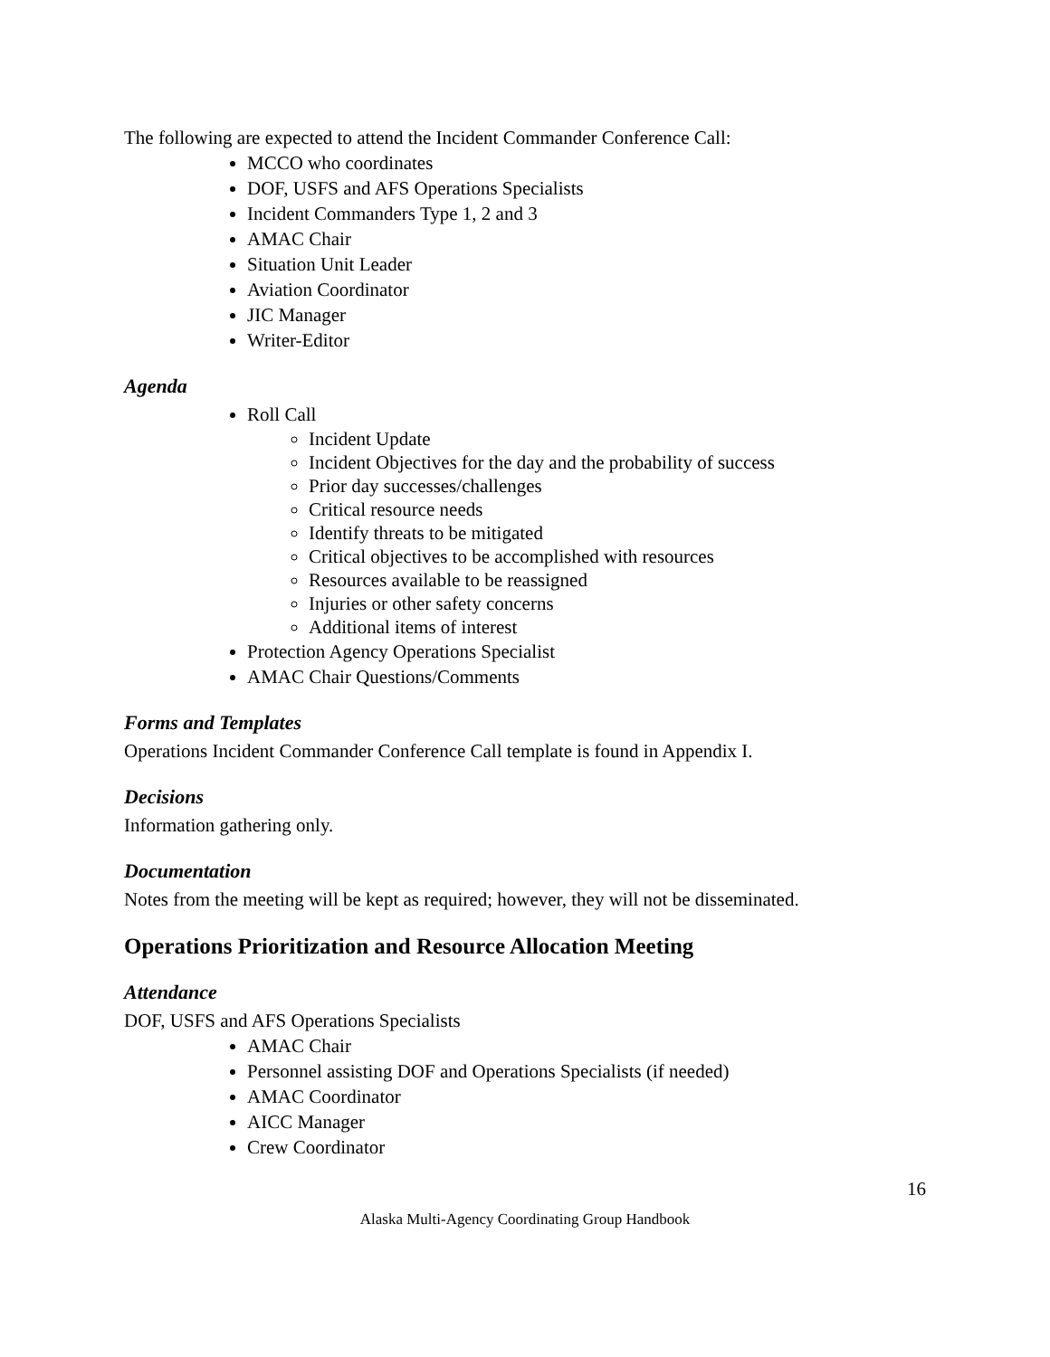The following are expected to attend the Incident Commander Conference Call:
MCCO who coordinates
DOF, USFS and AFS Operations Specialists
Incident Commanders Type 1, 2 and 3
AMAC Chair
Situation Unit Leader
Aviation Coordinator
JIC Manager
Writer-Editor
Agenda
Roll Call
Incident Update
Incident Objectives for the day and the probability of success
Prior day successes/challenges
Critical resource needs
Identify threats to be mitigated
Critical objectives to be accomplished with resources
Resources available to be reassigned
Injuries or other safety concerns
Additional items of interest
Protection Agency Operations Specialist
AMAC Chair Questions/Comments
Forms and Templates
Operations Incident Commander Conference Call template is found in Appendix I.
Decisions
Information gathering only.
Documentation
Notes from the meeting will be kept as required; however, they will not be disseminated.
Operations Prioritization and Resource Allocation Meeting
Attendance
DOF, USFS and AFS Operations Specialists
AMAC Chair
Personnel assisting DOF and Operations Specialists (if needed)
AMAC Coordinator
AICC Manager
Crew Coordinator
16
Alaska Multi-Agency Coordinating Group Handbook